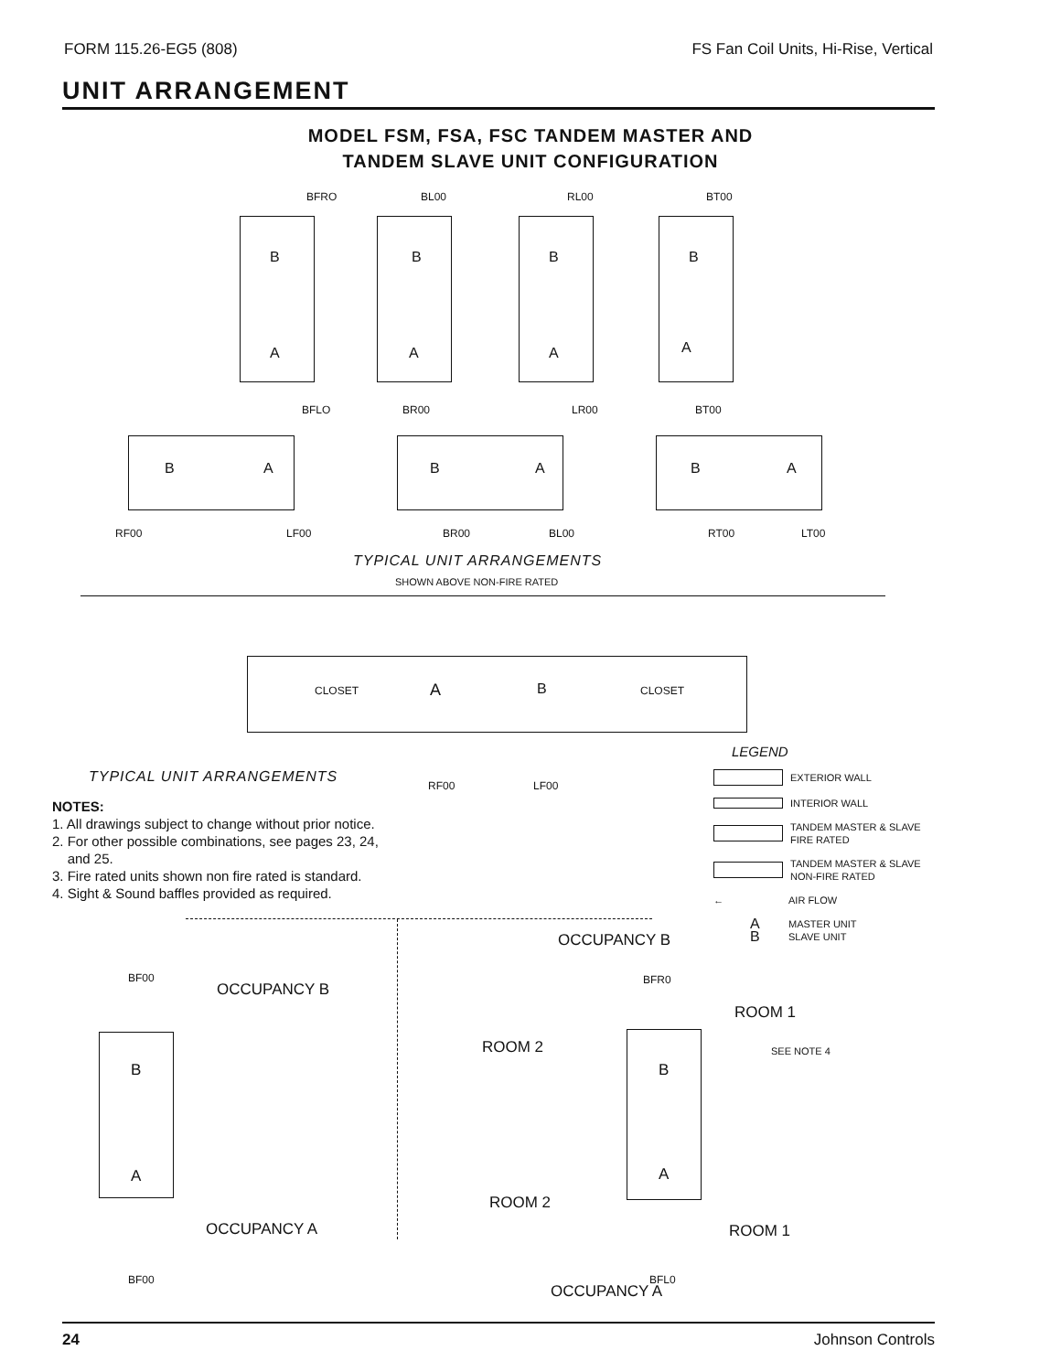FORM 115.26-EG5 (808) FS Fan Coil Units, Hi-Rise, Vertical
UNIT ARRANGEMENT
MODEL FSM, FSA, FSC TANDEM MASTER AND
TANDEM SLAVE UNIT CONFIGURATION
BFRO BL00 RL00 BT00
B B B B
A A A A
BFLO BR00 LR00 BT00
B A B A B A
RF00 LF00 BR00 BL00 RT00 LT00
TYPICAL UNIT ARRANGEMENTS
SHOWN ABOVE NON-FIRE RATED
CLOSET A B CLOSET
RF00 LF00
TYPICAL UNIT ARRANGEMENTS
NOTES:
1. All drawings subject to change without prior notice.
2. For other possible combinations, see pages 23, 24,
and 25.
3. Fire rated units shown non fire rated is standard.
4. Sight & Sound baffles provided as required.
LEGEND
EXTERIOR WALL
INTERIOR WALL
TANDEM MASTER & SLAVE
FIRE RATED
TANDEM MASTER & SLAVE
NON-FIRE RATED
← AIR FLOW
A MASTER UNIT
B SLAVE UNIT
BF00
OCCUPANCY B
B
A
OCCUPANCY A
BF00
OCCUPANCY B
BFR0
ROOM 1
ROOM 2 SEE NOTE 4
B
A
ROOM 2
ROOM 1
BFL0
OCCUPANCY A
24 Johnson Controls